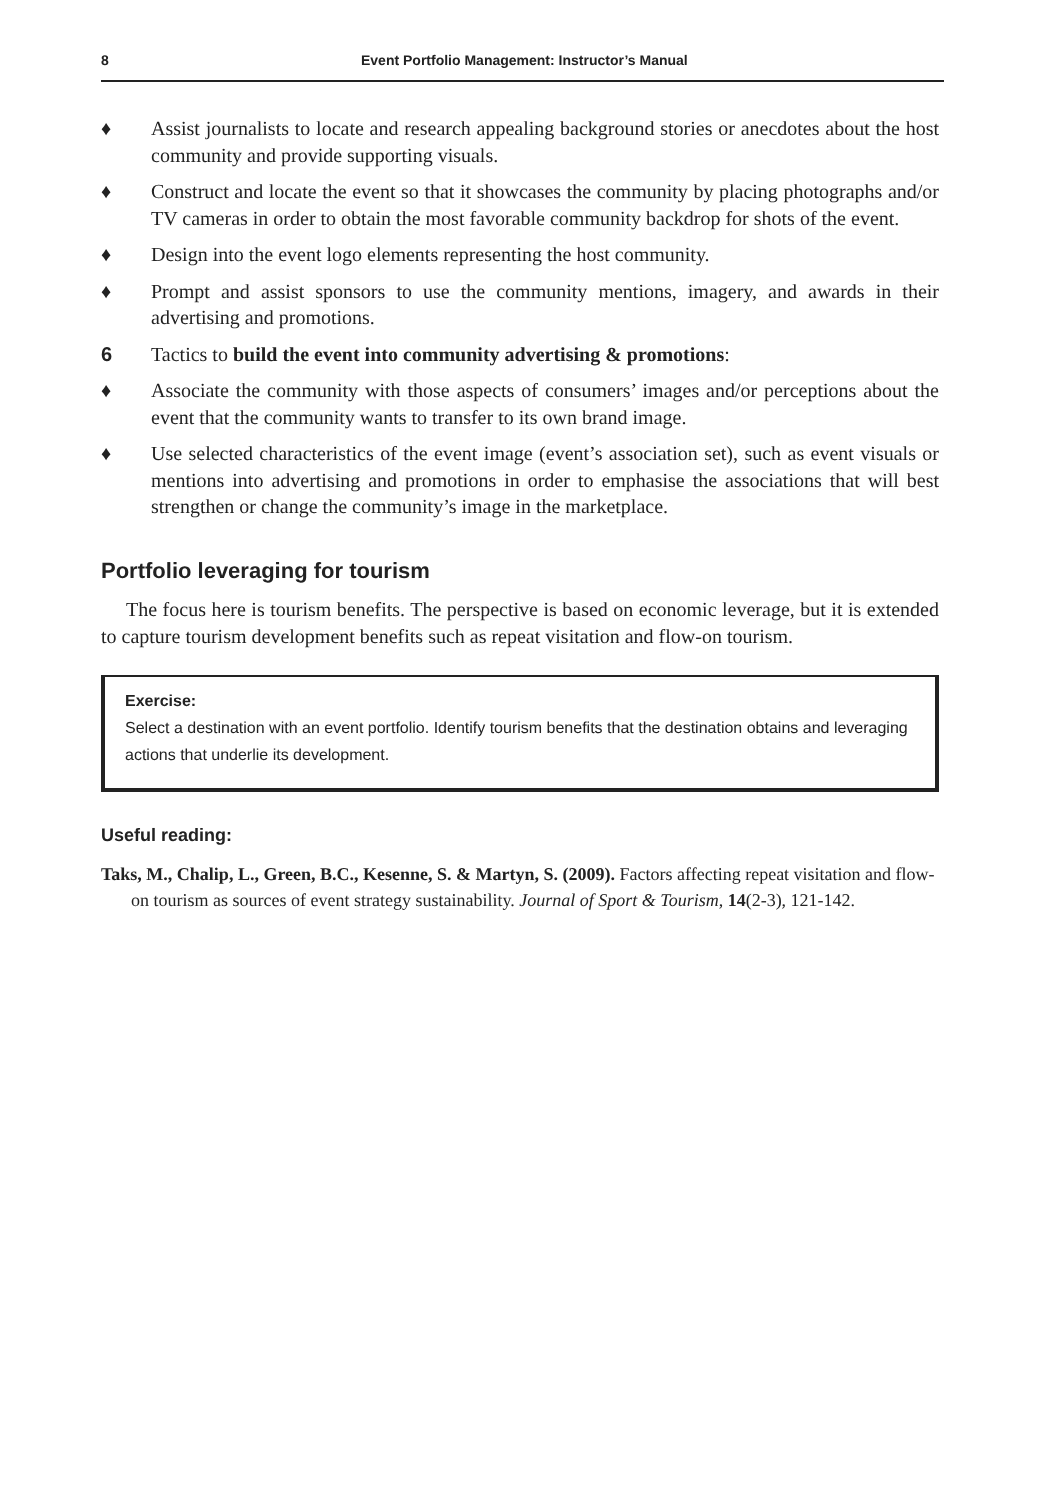8 Event Portfolio Management: Instructor’s Manual
♦ Assist journalists to locate and research appealing background stories or anecdotes about the host community and provide supporting visuals.
♦ Construct and locate the event so that it showcases the community by placing photographs and/or TV cameras in order to obtain the most favorable community backdrop for shots of the event.
♦ Design into the event logo elements representing the host community.
♦ Prompt and assist sponsors to use the community mentions, imagery, and awards in their advertising and promotions.
6 Tactics to build the event into community advertising & promotions:
♦ Associate the community with those aspects of consumers’ images and/or perceptions about the event that the community wants to transfer to its own brand image.
♦ Use selected characteristics of the event image (event’s association set), such as event visuals or mentions into advertising and promotions in order to emphasise the associations that will best strengthen or change the community’s image in the marketplace.
Portfolio leveraging for tourism
The focus here is tourism benefits. The perspective is based on economic leverage, but it is extended to capture tourism development benefits such as repeat visitation and flow-on tourism.
Exercise:
Select a destination with an event portfolio. Identify tourism benefits that the destination obtains and leveraging actions that underlie its development.
Useful reading:
Taks, M., Chalip, L., Green, B.C., Kesenne, S. & Martyn, S. (2009). Factors affecting repeat visitation and flow-on tourism as sources of event strategy sustainability. Journal of Sport & Tourism, 14(2-3), 121-142.